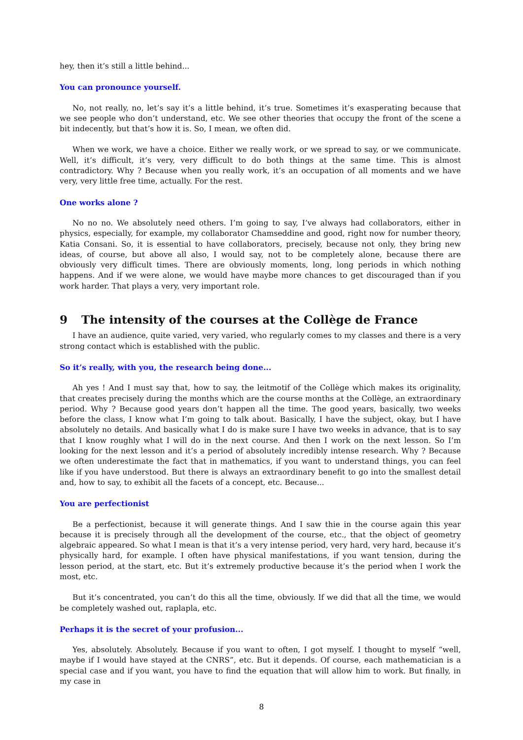hey, then it’s still a little behind...
You can pronounce yourself.
No, not really, no, let’s say it’s a little behind, it’s true. Sometimes it’s exasperating because that we see people who don’t understand, etc. We see other theories that occupy the front of the scene a bit indecently, but that’s how it is. So, I mean, we often did.
When we work, we have a choice. Either we really work, or we spread to say, or we communicate. Well, it’s difficult, it’s very, very difficult to do both things at the same time. This is almost contradictory. Why ? Because when you really work, it’s an occupation of all moments and we have very, very little free time, actually. For the rest.
One works alone ?
No no no. We absolutely need others. I’m going to say, I’ve always had collaborators, either in physics, especially, for example, my collaborator Chamseddine and good, right now for number theory, Katia Consani. So, it is essential to have collaborators, precisely, because not only, they bring new ideas, of course, but above all also, I would say, not to be completely alone, because there are obviously very difficult times. There are obviously moments, long, long periods in which nothing happens. And if we were alone, we would have maybe more chances to get discouraged than if you work harder. That plays a very, very important role.
9 The intensity of the courses at the Collège de France
I have an audience, quite varied, very varied, who regularly comes to my classes and there is a very strong contact which is established with the public.
So it’s really, with you, the research being done...
Ah yes ! And I must say that, how to say, the leitmotif of the Collège which makes its originality, that creates precisely during the months which are the course months at the Collège, an extraordinary period. Why ? Because good years don’t happen all the time. The good years, basically, two weeks before the class, I know what I’m going to talk about. Basically, I have the subject, okay, but I have absolutely no details. And basically what I do is make sure I have two weeks in advance, that is to say that I know roughly what I will do in the next course. And then I work on the next lesson. So I’m looking for the next lesson and it’s a period of absolutely incredibly intense research. Why ? Because we often underestimate the fact that in mathematics, if you want to understand things, you can feel like if you have understood. But there is always an extraordinary benefit to go into the smallest detail and, how to say, to exhibit all the facets of a concept, etc. Because...
You are perfectionist
Be a perfectionist, because it will generate things. And I saw thie in the course again this year because it is precisely through all the development of the course, etc., that the object of geometry algebraic appeared. So what I mean is that it’s a very intense period, very hard, very hard, because it’s physically hard, for example. I often have physical manifestations, if you want tension, during the lesson period, at the start, etc. But it’s extremely productive because it’s the period when I work the most, etc.
But it’s concentrated, you can’t do this all the time, obviously. If we did that all the time, we would be completely washed out, raplapla, etc.
Perhaps it is the secret of your profusion...
Yes, absolutely. Absolutely. Because if you want to often, I got myself. I thought to myself “well, maybe if I would have stayed at the CNRS”, etc. But it depends. Of course, each mathematician is a special case and if you want, you have to find the equation that will allow him to work. But finally, in my case in
8